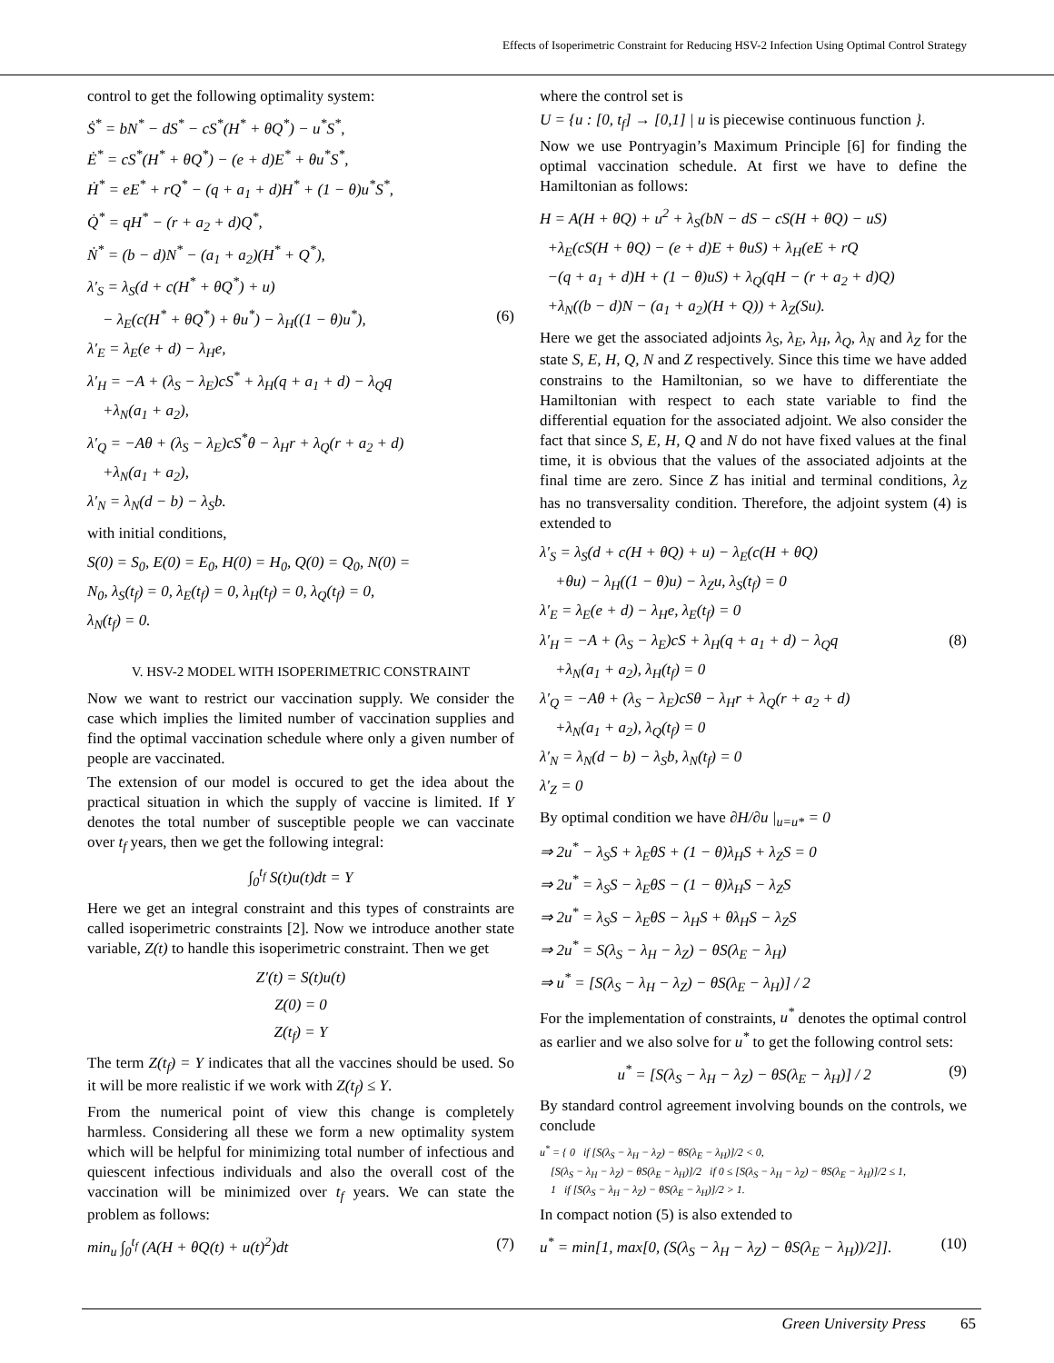Effects of Isoperimetric Constraint for Reducing HSV-2 Infection Using Optimal Control Strategy
control to get the following optimality system:
Ṡ<sup>*</sup> = bN<sup>*</sup> − dS<sup>*</sup> − cS<sup>*</sup>(H<sup>*</sup> + θQ<sup>*</sup>) − u<sup>*</sup>S<sup>*</sup>,
Ė<sup>*</sup> = cS<sup>*</sup>(H<sup>*</sup> + θQ<sup>*</sup>) − (e + d)E<sup>*</sup> + θu<sup>*</sup>S<sup>*</sup>,
Ḣ<sup>*</sup> = eE<sup>*</sup> + rQ<sup>*</sup> − (q + a<sub>1</sub> + d)H<sup>*</sup> + (1 − θ)u<sup>*</sup>S<sup>*</sup>,
Q̇<sup>*</sup> = qH<sup>*</sup> − (r + a<sub>2</sub> + d)Q<sup>*</sup>,
Ṅ<sup>*</sup> = (b − d)N<sup>*</sup> − (a<sub>1</sub> + a<sub>2</sub>)(H<sup>*</sup> + Q<sup>*</sup>),
λ′<sub>S</sub> = λ<sub>S</sub>(d + c(H<sup>*</sup> + θQ<sup>*</sup>) + u)
− λ<sub>E</sub>(c(H<sup>*</sup> + θQ<sup>*</sup>) + θu<sup>*</sup>) − λ<sub>H</sub>((1 − θ)u<sup>*</sup>), (6)
λ′<sub>E</sub> = λ<sub>E</sub>(e + d) − λ<sub>H</sub>e,
λ′<sub>H</sub> = −A + (λ<sub>S</sub> − λ<sub>E</sub>)cS<sup>*</sup> + λ<sub>H</sub>(q + a<sub>1</sub> + d) − λ<sub>Q</sub>q
+λ<sub>N</sub>(a<sub>1</sub> + a<sub>2</sub>),
λ′<sub>Q</sub> = −Aθ + (λ<sub>S</sub> − λ<sub>E</sub>)cS<sup>*</sup>θ − λ<sub>H</sub>r + λ<sub>Q</sub>(r + a<sub>2</sub> + d)
+λ<sub>N</sub>(a<sub>1</sub> + a<sub>2</sub>),
λ′<sub>N</sub> = λ<sub>N</sub>(d − b) − λ<sub>S</sub>b.
with initial conditions,
S(0) = S<sub>0</sub>, E(0) = E<sub>0</sub>, H(0) = H<sub>0</sub>, Q(0) = Q<sub>0</sub>, N(0) =
N<sub>0</sub>, λ<sub>S</sub>(t<sub>f</sub>) = 0, λ<sub>E</sub>(t<sub>f</sub>) = 0, λ<sub>H</sub>(t<sub>f</sub>) = 0, λ<sub>Q</sub>(t<sub>f</sub>) = 0,
λ<sub>N</sub>(t<sub>f</sub>) = 0.
V. HSV-2 MODEL WITH ISOPERIMETRIC CONSTRAINT
Now we want to restrict our vaccination supply. We consider the case which implies the limited number of vaccination supplies and find the optimal vaccination schedule where only a given number of people are vaccinated.
The extension of our model is occured to get the idea about the practical situation in which the supply of vaccine is limited. If Y denotes the total number of susceptible people we can vaccinate over t<sub>f</sub> years, then we get the following integral:
∫<sub>0</sub><sup>t<sub>f</sub></sup> S(t)u(t)dt = Y
Here we get an integral constraint and this types of constraints are called isoperimetric constraints [2]. Now we introduce another state variable, Z(t) to handle this isoperimetric constraint. Then we get
Z′(t) = S(t)u(t)
Z(0) = 0
Z(t<sub>f</sub>) = Y
The term Z(t<sub>f</sub>) = Y indicates that all the vaccines should be used. So it will be more realistic if we work with Z(t<sub>f</sub>) ≤ Y.
From the numerical point of view this change is completely harmless. Considering all these we form a new optimality system which will be helpful for minimizing total number of infectious and quiescent infectious individuals and also the overall cost of the vaccination will be minimized over t<sub>f</sub> years. We can state the problem as follows:
min<sub>u</sub> ∫<sub>0</sub><sup>t<sub>f</sub></sup> (A(H + θQ(t) + u(t)<sup>2</sup>)dt (7)
where the control set is
U = {u : [0, t<sub>f</sub>] → [0,1] | u is piecewise continuous function }.
Now we use Pontryagin’s Maximum Principle [6] for finding the optimal vaccination schedule. At first we have to define the Hamiltonian as follows:
H = A(H + θQ) + u<sup>2</sup> + λ<sub>S</sub>(bN − dS − cS(H + θQ) − uS)
+λ<sub>E</sub>(cS(H + θQ) − (e + d)E + θuS) + λ<sub>H</sub>(eE + rQ
−(q + a<sub>1</sub> + d)H + (1 − θ)uS) + λ<sub>Q</sub>(qH − (r + a<sub>2</sub> + d)Q)
+λ<sub>N</sub>((b − d)N − (a<sub>1</sub> + a<sub>2</sub>)(H + Q)) + λ<sub>Z</sub>(Su).
Here we get the associated adjoints λ<sub>S</sub>, λ<sub>E</sub>, λ<sub>H</sub>, λ<sub>Q</sub>, λ<sub>N</sub> and λ<sub>Z</sub> for the state S, E, H, Q, N and Z respectively. Since this time we have added constrains to the Hamiltonian, so we have to differentiate the Hamiltonian with respect to each state variable to find the differential equation for the associated adjoint. We also consider the fact that since S, E, H, Q and N do not have fixed values at the final time, it is obvious that the values of the associated adjoints at the final time are zero. Since Z has initial and terminal conditions, λ<sub>Z</sub> has no transversality condition. Therefore, the adjoint system (4) is extended to
λ′<sub>S</sub> = λ<sub>S</sub>(d + c(H + θQ) + u) − λ<sub>E</sub>(c(H + θQ)
+θu) − λ<sub>H</sub>((1 − θ)u) − λ<sub>Z</sub>u, λ<sub>S</sub>(t<sub>f</sub>) = 0
λ′<sub>E</sub> = λ<sub>E</sub>(e + d) − λ<sub>H</sub>e, λ<sub>E</sub>(t<sub>f</sub>) = 0
λ′<sub>H</sub> = −A + (λ<sub>S</sub> − λ<sub>E</sub>)cS + λ<sub>H</sub>(q + a<sub>1</sub> + d) − λ<sub>Q</sub>q (8)
+λ<sub>N</sub>(a<sub>1</sub> + a<sub>2</sub>), λ<sub>H</sub>(t<sub>f</sub>) = 0
λ′<sub>Q</sub> = −Aθ + (λ<sub>S</sub> − λ<sub>E</sub>)cSθ − λ<sub>H</sub>r + λ<sub>Q</sub>(r + a<sub>2</sub> + d)
+λ<sub>N</sub>(a<sub>1</sub> + a<sub>2</sub>), λ<sub>Q</sub>(t<sub>f</sub>) = 0
λ′<sub>N</sub> = λ<sub>N</sub>(d − b) − λ<sub>S</sub>b, λ<sub>N</sub>(t<sub>f</sub>) = 0
λ′<sub>Z</sub> = 0
By optimal condition we have ∂H/∂u |<sub>u=u*</sub> = 0
⇒ 2u<sup>*</sup> − λ<sub>S</sub>S + λ<sub>E</sub>θS + (1 − θ)λ<sub>H</sub>S + λ<sub>Z</sub>S = 0
⇒ 2u<sup>*</sup> = λ<sub>S</sub>S − λ<sub>E</sub>θS − (1 − θ)λ<sub>H</sub>S − λ<sub>Z</sub>S
⇒ 2u<sup>*</sup> = λ<sub>S</sub>S − λ<sub>E</sub>θS − λ<sub>H</sub>S + θλ<sub>H</sub>S − λ<sub>Z</sub>S
⇒ 2u<sup>*</sup> = S(λ<sub>S</sub> − λ<sub>H</sub> − λ<sub>Z</sub>) − θS(λ<sub>E</sub> − λ<sub>H</sub>)
⇒ u<sup>*</sup> = [S(λ<sub>S</sub> − λ<sub>H</sub> − λ<sub>Z</sub>) − θS(λ<sub>E</sub> − λ<sub>H</sub>)] / 2
For the implementation of constraints, u<sup>*</sup> denotes the optimal control as earlier and we also solve for u<sup>*</sup> to get the following control sets:
u<sup>*</sup> = [S(λ<sub>S</sub> − λ<sub>H</sub> − λ<sub>Z</sub>) − θS(λ<sub>E</sub> − λ<sub>H</sub>)] / 2 (9)
By standard control agreement involving bounds on the controls, we conclude
u<sup>*</sup> = { 0 if [S(λ<sub>S</sub> − λ<sub>H</sub> − λ<sub>Z</sub>) − θS(λ<sub>E</sub> − λ<sub>H</sub>)]/2 < 0,
[S(λ<sub>S</sub> − λ<sub>H</sub> − λ<sub>Z</sub>) − θS(λ<sub>E</sub> − λ<sub>H</sub>)]/2 if 0 ≤ [S(λ<sub>S</sub> − λ<sub>H</sub> − λ<sub>Z</sub>) − θS(λ<sub>E</sub> − λ<sub>H</sub>)]/2 ≤ 1,
1 if [S(λ<sub>S</sub> − λ<sub>H</sub> − λ<sub>Z</sub>) − θS(λ<sub>E</sub> − λ<sub>H</sub>)]/2 > 1.
In compact notion (5) is also extended to
u<sup>*</sup> = min[1, max[0, (S(λ<sub>S</sub> − λ<sub>H</sub> − λ<sub>Z</sub>) − θS(λ<sub>E</sub> − λ<sub>H</sub>))/2]]. (10)
Green University Press 65